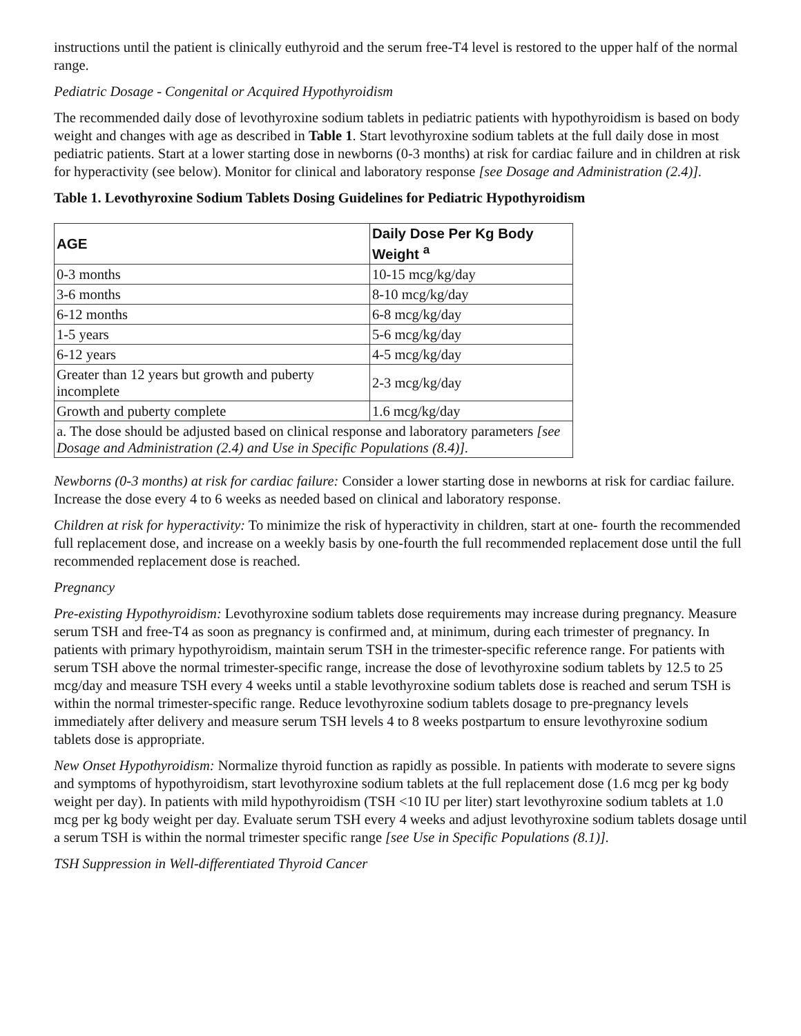instructions until the patient is clinically euthyroid and the serum free-T4 level is restored to the upper half of the normal range.
Pediatric Dosage - Congenital or Acquired Hypothyroidism
The recommended daily dose of levothyroxine sodium tablets in pediatric patients with hypothyroidism is based on body weight and changes with age as described in Table 1. Start levothyroxine sodium tablets at the full daily dose in most pediatric patients. Start at a lower starting dose in newborns (0-3 months) at risk for cardiac failure and in children at risk for hyperactivity (see below). Monitor for clinical and laboratory response [see Dosage and Administration (2.4)].
Table 1. Levothyroxine Sodium Tablets Dosing Guidelines for Pediatric Hypothyroidism
| AGE | Daily Dose Per Kg Body Weight <sup>a</sup> |
| --- | --- |
| 0-3 months | 10-15 mcg/kg/day |
| 3-6 months | 8-10 mcg/kg/day |
| 6-12 months | 6-8 mcg/kg/day |
| 1-5 years | 5-6 mcg/kg/day |
| 6-12 years | 4-5 mcg/kg/day |
| Greater than 12 years but growth and puberty incomplete | 2-3 mcg/kg/day |
| Growth and puberty complete | 1.6 mcg/kg/day |
| a. The dose should be adjusted based on clinical response and laboratory parameters [see Dosage and Administration (2.4) and Use in Specific Populations (8.4)]. | |
Newborns (0-3 months) at risk for cardiac failure: Consider a lower starting dose in newborns at risk for cardiac failure. Increase the dose every 4 to 6 weeks as needed based on clinical and laboratory response.
Children at risk for hyperactivity: To minimize the risk of hyperactivity in children, start at one- fourth the recommended full replacement dose, and increase on a weekly basis by one-fourth the full recommended replacement dose until the full recommended replacement dose is reached.
Pregnancy
Pre-existing Hypothyroidism: Levothyroxine sodium tablets dose requirements may increase during pregnancy. Measure serum TSH and free-T4 as soon as pregnancy is confirmed and, at minimum, during each trimester of pregnancy. In patients with primary hypothyroidism, maintain serum TSH in the trimester-specific reference range. For patients with serum TSH above the normal trimester-specific range, increase the dose of levothyroxine sodium tablets by 12.5 to 25 mcg/day and measure TSH every 4 weeks until a stable levothyroxine sodium tablets dose is reached and serum TSH is within the normal trimester-specific range. Reduce levothyroxine sodium tablets dosage to pre-pregnancy levels immediately after delivery and measure serum TSH levels 4 to 8 weeks postpartum to ensure levothyroxine sodium tablets dose is appropriate.
New Onset Hypothyroidism: Normalize thyroid function as rapidly as possible. In patients with moderate to severe signs and symptoms of hypothyroidism, start levothyroxine sodium tablets at the full replacement dose (1.6 mcg per kg body weight per day). In patients with mild hypothyroidism (TSH <10 IU per liter) start levothyroxine sodium tablets at 1.0 mcg per kg body weight per day. Evaluate serum TSH every 4 weeks and adjust levothyroxine sodium tablets dosage until a serum TSH is within the normal trimester specific range [see Use in Specific Populations (8.1)].
TSH Suppression in Well-differentiated Thyroid Cancer